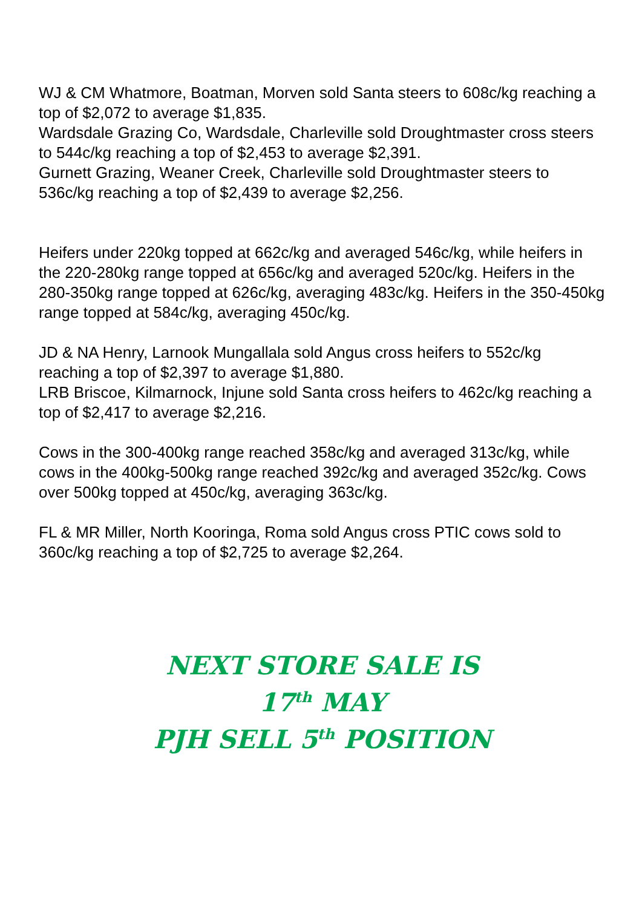WJ & CM Whatmore, Boatman, Morven sold Santa steers to 608c/kg reaching a top of $2,072 to average $1,835.
Wardsdale Grazing Co, Wardsdale, Charleville sold Droughtmaster cross steers to 544c/kg reaching a top of $2,453 to average $2,391.
Gurnett Grazing, Weaner Creek, Charleville sold Droughtmaster steers to 536c/kg reaching a top of $2,439 to average $2,256.
Heifers under 220kg topped at 662c/kg and averaged 546c/kg, while heifers in the 220-280kg range topped at 656c/kg and averaged 520c/kg. Heifers in the 280-350kg range topped at 626c/kg, averaging 483c/kg. Heifers in the 350-450kg range topped at 584c/kg, averaging 450c/kg.
JD & NA Henry, Larnook Mungallala sold Angus cross heifers to 552c/kg reaching a top of $2,397 to average $1,880.
LRB Briscoe, Kilmarnock, Injune sold Santa cross heifers to 462c/kg reaching a top of $2,417 to average $2,216.
Cows in the 300-400kg range reached 358c/kg and averaged 313c/kg, while cows in the 400kg-500kg range reached 392c/kg and averaged 352c/kg. Cows over 500kg topped at 450c/kg, averaging 363c/kg.
FL & MR Miller, North Kooringa, Roma sold Angus cross PTIC cows sold to 360c/kg reaching a top of $2,725 to average $2,264.
NEXT STORE SALE IS
17<sup>th</sup> MAY
PJH SELL 5<sup>th</sup> POSITION